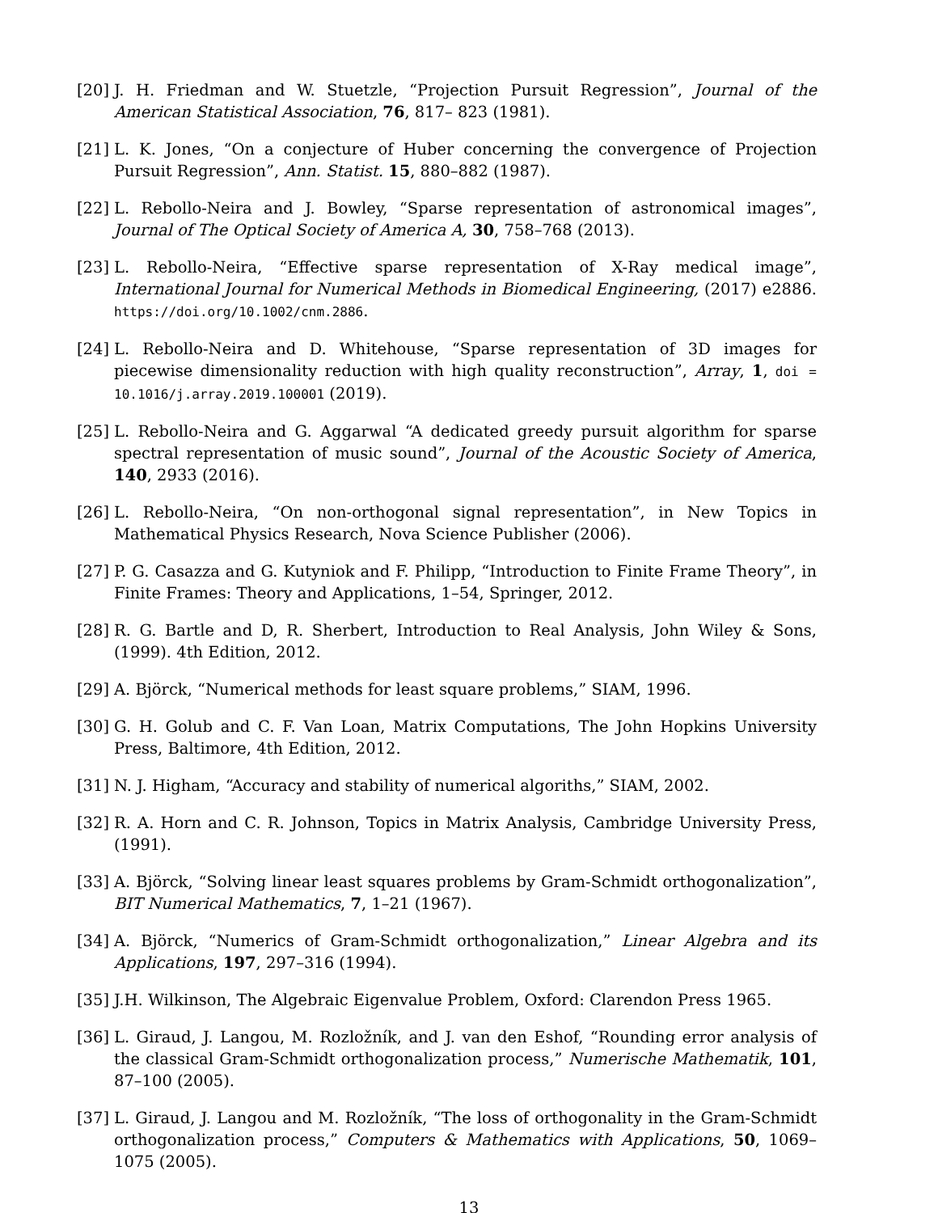[20] J. H. Friedman and W. Stuetzle, “Projection Pursuit Regression”, Journal of the American Statistical Association, 76, 817– 823 (1981).
[21] L. K. Jones, “On a conjecture of Huber concerning the convergence of Projection Pursuit Regression”, Ann. Statist. 15, 880–882 (1987).
[22] L. Rebollo-Neira and J. Bowley, “Sparse representation of astronomical images”, Journal of The Optical Society of America A, 30, 758–768 (2013).
[23] L. Rebollo-Neira, “Effective sparse representation of X-Ray medical image”, International Journal for Numerical Methods in Biomedical Engineering, (2017) e2886. https://doi.org/10.1002/cnm.2886.
[24] L. Rebollo-Neira and D. Whitehouse, “Sparse representation of 3D images for piecewise dimensionality reduction with high quality reconstruction”, Array, 1, doi = 10.1016/j.array.2019.100001 (2019).
[25] L. Rebollo-Neira and G. Aggarwal “A dedicated greedy pursuit algorithm for sparse spectral representation of music sound”, Journal of the Acoustic Society of America, 140, 2933 (2016).
[26] L. Rebollo-Neira, “On non-orthogonal signal representation”, in New Topics in Mathematical Physics Research, Nova Science Publisher (2006).
[27] P. G. Casazza and G. Kutyniok and F. Philipp, “Introduction to Finite Frame Theory”, in Finite Frames: Theory and Applications, 1–54, Springer, 2012.
[28] R. G. Bartle and D, R. Sherbert, Introduction to Real Analysis, John Wiley & Sons, (1999). 4th Edition, 2012.
[29] A. Björck, “Numerical methods for least square problems,” SIAM, 1996.
[30] G. H. Golub and C. F. Van Loan, Matrix Computations, The John Hopkins University Press, Baltimore, 4th Edition, 2012.
[31] N. J. Higham, “Accuracy and stability of numerical algoriths,” SIAM, 2002.
[32] R. A. Horn and C. R. Johnson, Topics in Matrix Analysis, Cambridge University Press, (1991).
[33] A. Björck, “Solving linear least squares problems by Gram-Schmidt orthogonalization”, BIT Numerical Mathematics, 7, 1–21 (1967).
[34] A. Björck, “Numerics of Gram-Schmidt orthogonalization,” Linear Algebra and its Applications, 197, 297–316 (1994).
[35] J.H. Wilkinson, The Algebraic Eigenvalue Problem, Oxford: Clarendon Press 1965.
[36] L. Giraud, J. Langou, M. Rozložník, and J. van den Eshof, “Rounding error analysis of the classical Gram-Schmidt orthogonalization process,” Numerische Mathematik, 101, 87–100 (2005).
[37] L. Giraud, J. Langou and M. Rozložník, “The loss of orthogonality in the Gram-Schmidt orthogonalization process,” Computers & Mathematics with Applications, 50, 1069–1075 (2005).
13